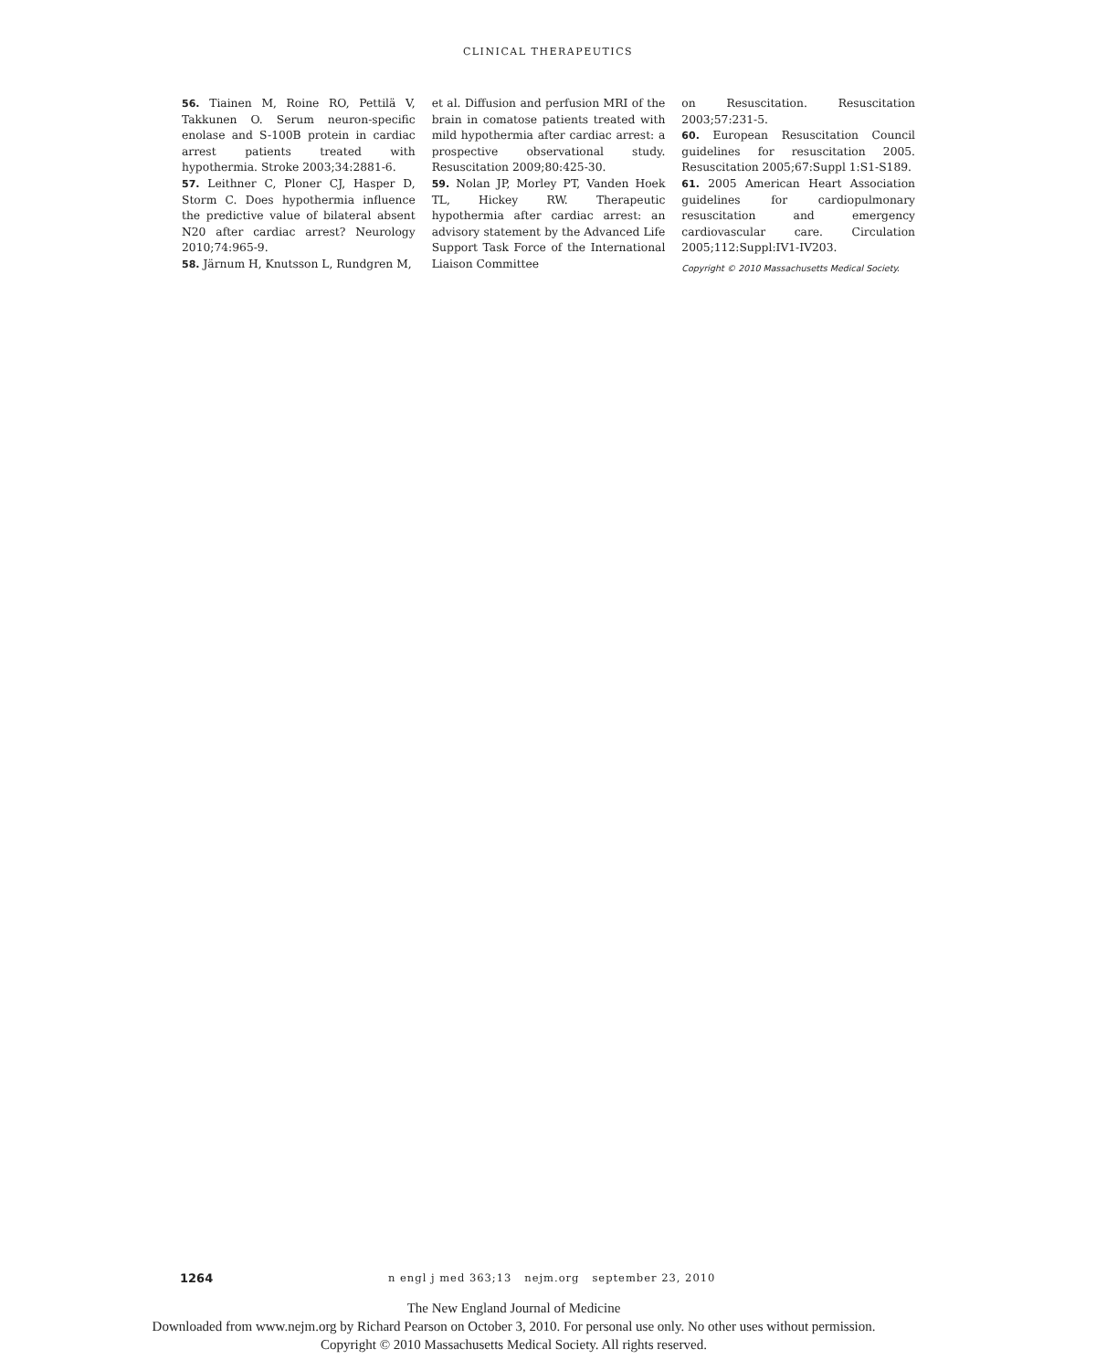CLINICAL THERAPEUTICS
56. Tiainen M, Roine RO, Pettilä V, Takkunen O. Serum neuron-specific enolase and S-100B protein in cardiac arrest patients treated with hypothermia. Stroke 2003;34:2881-6.
57. Leithner C, Ploner CJ, Hasper D, Storm C. Does hypothermia influence the predictive value of bilateral absent N20 after cardiac arrest? Neurology 2010;74:965-9.
58. Järnum H, Knutsson L, Rundgren M,
et al. Diffusion and perfusion MRI of the brain in comatose patients treated with mild hypothermia after cardiac arrest: a prospective observational study. Resuscitation 2009;80:425-30.
59. Nolan JP, Morley PT, Vanden Hoek TL, Hickey RW. Therapeutic hypothermia after cardiac arrest: an advisory statement by the Advanced Life Support Task Force of the International Liaison Committee
on Resuscitation. Resuscitation 2003;57:231-5.
60. European Resuscitation Council guidelines for resuscitation 2005. Resuscitation 2005;67:Suppl 1:S1-S189.
61. 2005 American Heart Association guidelines for cardiopulmonary resuscitation and emergency cardiovascular care. Circulation 2005;112:Suppl:IV1-IV203.
Copyright © 2010 Massachusetts Medical Society.
1264 n engl j med 363;13 nejm.org september 23, 2010
The New England Journal of Medicine
Downloaded from www.nejm.org by Richard Pearson on October 3, 2010. For personal use only. No other uses without permission.
Copyright © 2010 Massachusetts Medical Society. All rights reserved.